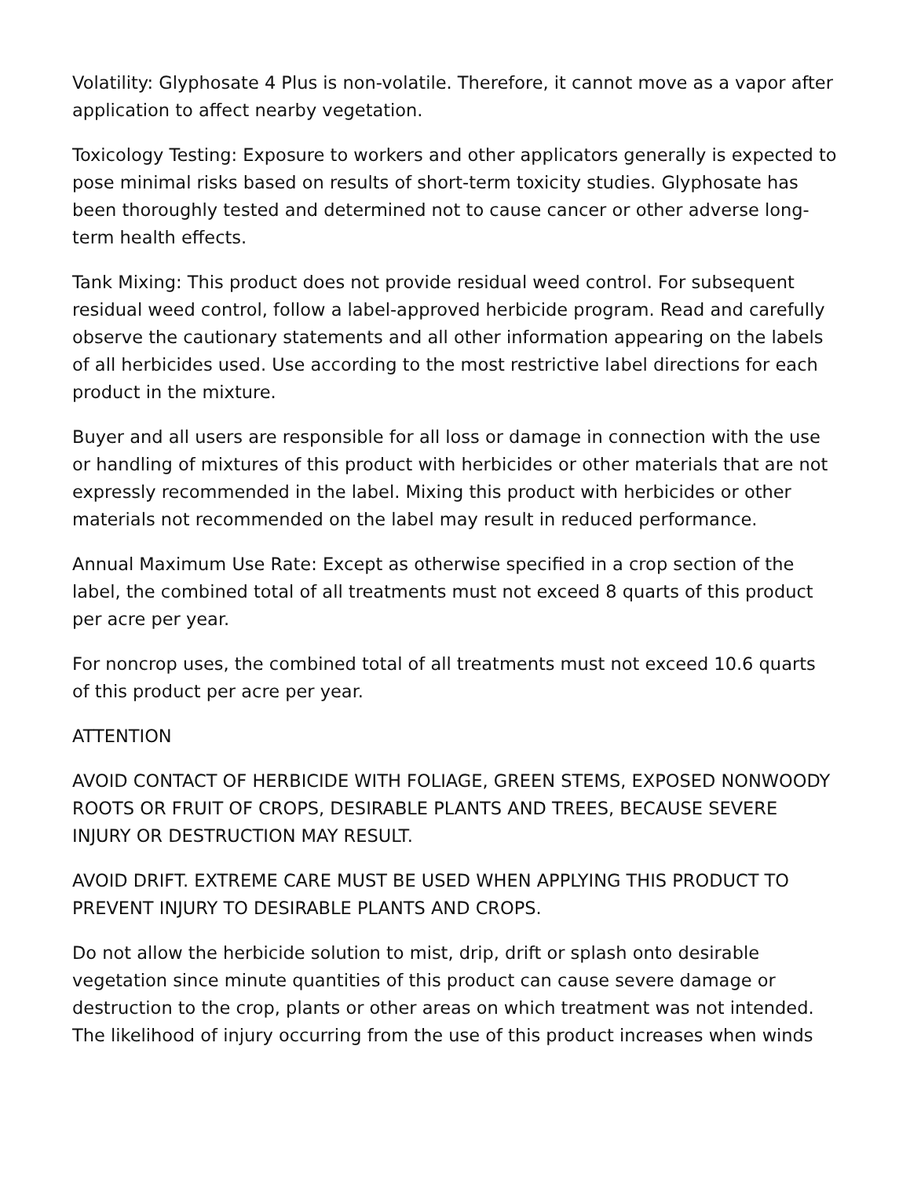Volatility: Glyphosate 4 Plus is non-volatile. Therefore, it cannot move as a vapor after application to affect nearby vegetation.
Toxicology Testing: Exposure to workers and other applicators generally is expected to pose minimal risks based on results of short-term toxicity studies. Glyphosate has been thoroughly tested and determined not to cause cancer or other adverse long-term health effects.
Tank Mixing: This product does not provide residual weed control. For subsequent residual weed control, follow a label-approved herbicide program. Read and carefully observe the cautionary statements and all other information appearing on the labels of all herbicides used. Use according to the most restrictive label directions for each product in the mixture.
Buyer and all users are responsible for all loss or damage in connection with the use or handling of mixtures of this product with herbicides or other materials that are not expressly recommended in the label. Mixing this product with herbicides or other materials not recommended on the label may result in reduced performance.
Annual Maximum Use Rate: Except as otherwise specified in a crop section of the label, the combined total of all treatments must not exceed 8 quarts of this product per acre per year.
For noncrop uses, the combined total of all treatments must not exceed 10.6 quarts of this product per acre per year.
ATTENTION
AVOID CONTACT OF HERBICIDE WITH FOLIAGE, GREEN STEMS, EXPOSED NONWOODY ROOTS OR FRUIT OF CROPS, DESIRABLE PLANTS AND TREES, BECAUSE SEVERE INJURY OR DESTRUCTION MAY RESULT.
AVOID DRIFT. EXTREME CARE MUST BE USED WHEN APPLYING THIS PRODUCT TO PREVENT INJURY TO DESIRABLE PLANTS AND CROPS.
Do not allow the herbicide solution to mist, drip, drift or splash onto desirable vegetation since minute quantities of this product can cause severe damage or destruction to the crop, plants or other areas on which treatment was not intended. The likelihood of injury occurring from the use of this product increases when winds